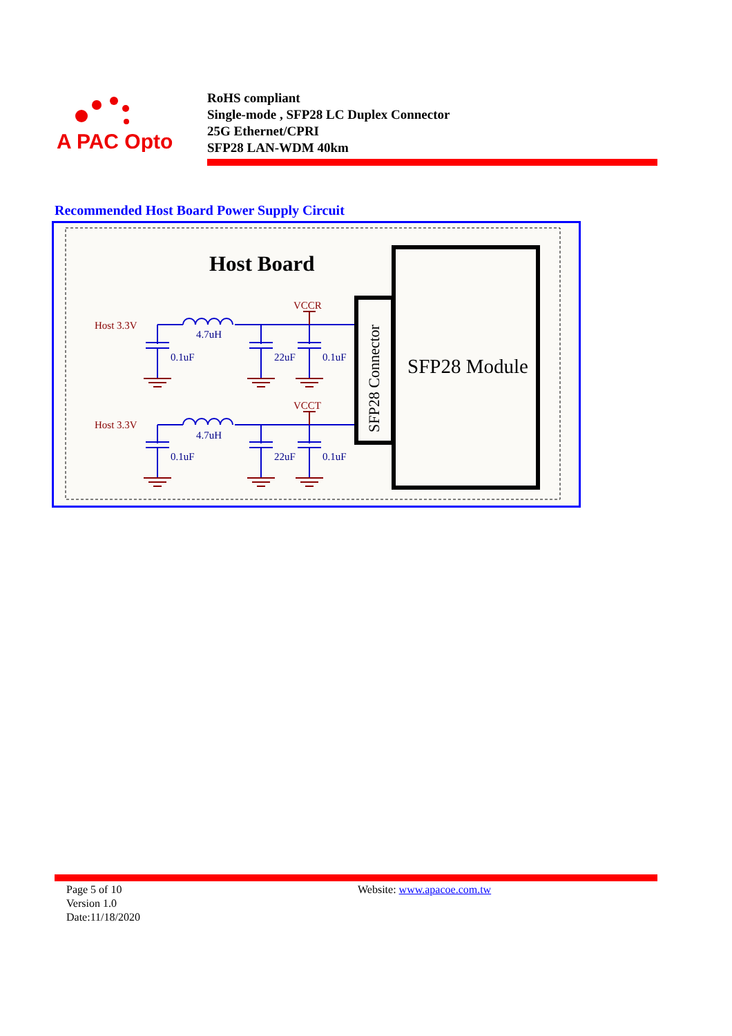A PAC Opto
RoHS compliant
Single-mode , SFP28 LC Duplex Connector
25G Ethernet/CPRI
SFP28 LAN-WDM 40km
Recommended Host Board Power Supply Circuit
Host Board
SFP28 Module
SFP28 Connector
Host 3.3V
VCCR
Host 3.3V
VCCT
4.7uH
0.1uF
22uF
0.1uF
4.7uH
0.1uF
22uF
0.1uF
Page 5 of 10
Version 1.0
Date:11/18/2020
Website: www.apacoe.com.tw